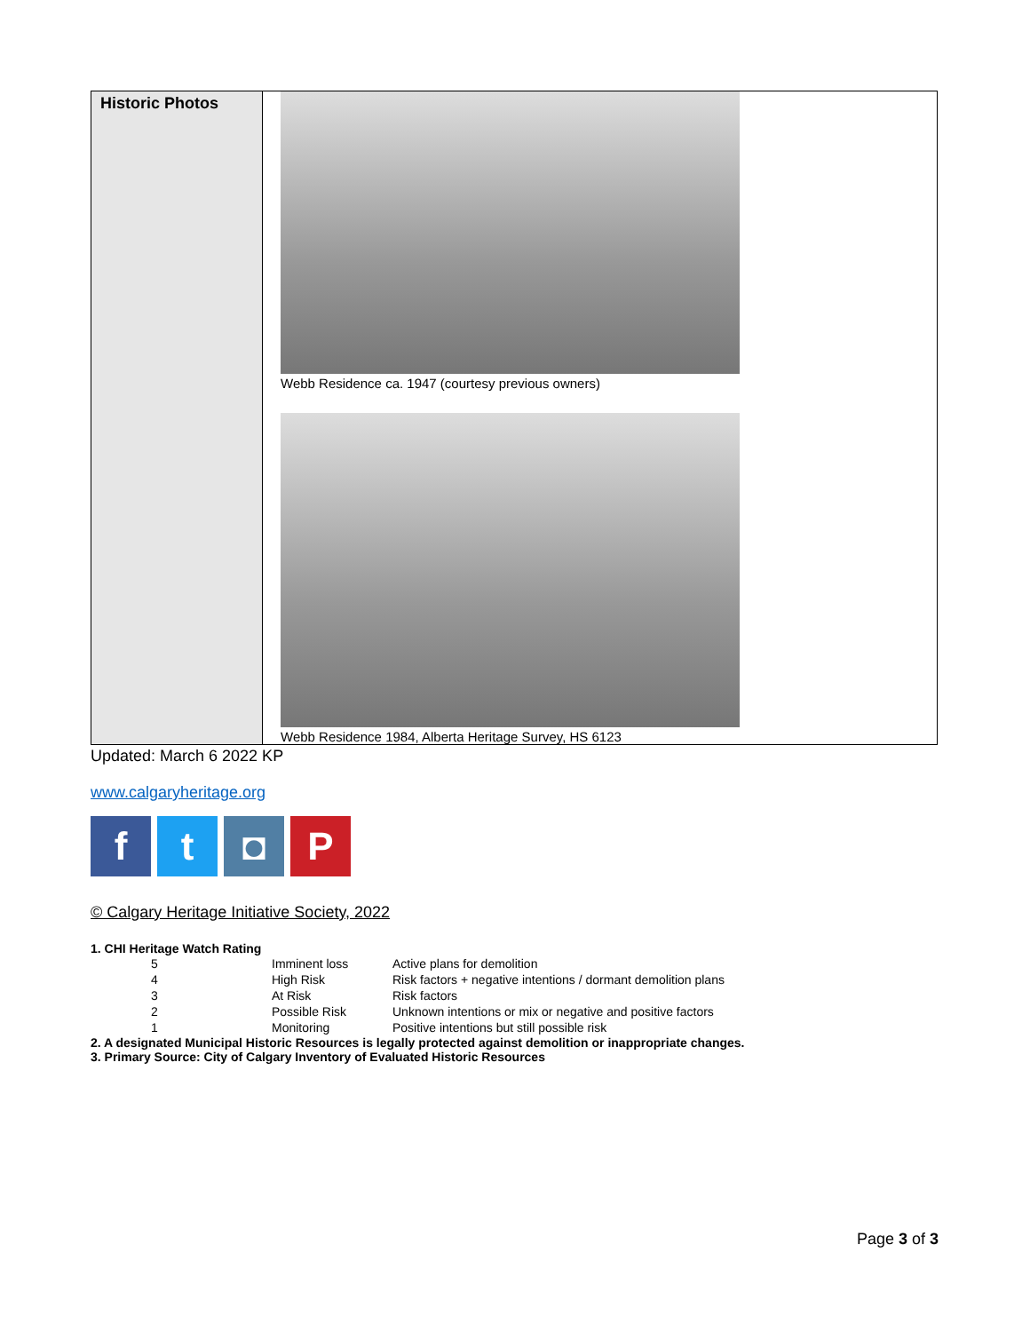| Historic Photos | Webb Residence ca. 1947 (courtesy previous owners) Webb Residence 1984, Alberta Heritage Survey, HS 6123 |
Updated: March 6 2022 KP
www.calgaryheritage.org
f t ◘ P
© Calgary Heritage Initiative Society, 2022
1. CHI Heritage Watch Rating
| 5 | Imminent loss | Active plans for demolition |
| 4 | High Risk | Risk factors + negative intentions / dormant demolition plans |
| 3 | At Risk | Risk factors |
| 2 | Possible Risk | Unknown intentions or mix or negative and positive factors |
| 1 | Monitoring | Positive intentions but still possible risk |
2. A designated Municipal Historic Resources is legally protected against demolition or inappropriate changes.
3. Primary Source: City of Calgary Inventory of Evaluated Historic Resources
Page 3 of 3